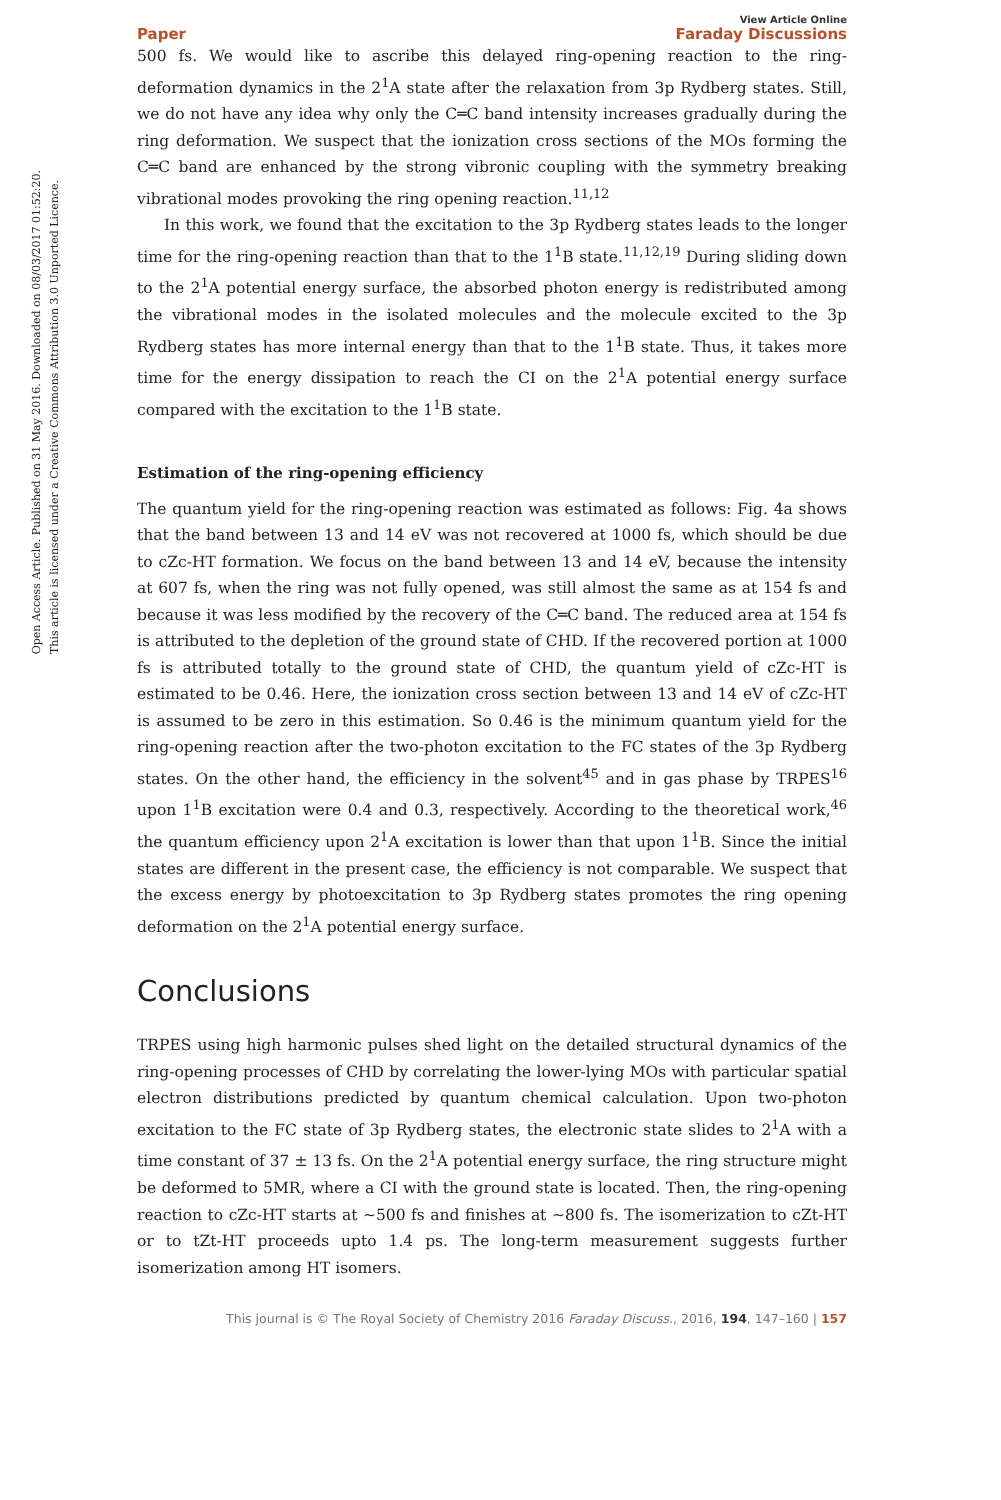Open Access Article. Published on 31 May 2016. Downloaded on 08/03/2017 01:52:20.
This article is licensed under a Creative Commons Attribution 3.0 Unported Licence.
Paper View Article Online
Faraday Discussions
500 fs. We would like to ascribe this delayed ring-opening reaction to the ring-deformation dynamics in the 2<sup>1</sup>A state after the relaxation from 3p Rydberg states. Still, we do not have any idea why only the C═C band intensity increases gradually during the ring deformation. We suspect that the ionization cross sections of the MOs forming the C═C band are enhanced by the strong vibronic coupling with the symmetry breaking vibrational modes provoking the ring opening reaction.<sup>11,12</sup>
In this work, we found that the excitation to the 3p Rydberg states leads to the longer time for the ring-opening reaction than that to the 1<sup>1</sup>B state.<sup>11,12,19</sup> During sliding down to the 2<sup>1</sup>A potential energy surface, the absorbed photon energy is redistributed among the vibrational modes in the isolated molecules and the molecule excited to the 3p Rydberg states has more internal energy than that to the 1<sup>1</sup>B state. Thus, it takes more time for the energy dissipation to reach the CI on the 2<sup>1</sup>A potential energy surface compared with the excitation to the 1<sup>1</sup>B state.
Estimation of the ring-opening efficiency
The quantum yield for the ring-opening reaction was estimated as follows: Fig. 4a shows that the band between 13 and 14 eV was not recovered at 1000 fs, which should be due to cZc-HT formation. We focus on the band between 13 and 14 eV, because the intensity at 607 fs, when the ring was not fully opened, was still almost the same as at 154 fs and because it was less modified by the recovery of the C═C band. The reduced area at 154 fs is attributed to the depletion of the ground state of CHD. If the recovered portion at 1000 fs is attributed totally to the ground state of CHD, the quantum yield of cZc-HT is estimated to be 0.46. Here, the ionization cross section between 13 and 14 eV of cZc-HT is assumed to be zero in this estimation. So 0.46 is the minimum quantum yield for the ring-opening reaction after the two-photon excitation to the FC states of the 3p Rydberg states. On the other hand, the efficiency in the solvent<sup>45</sup> and in gas phase by TRPES<sup>16</sup> upon 1<sup>1</sup>B excitation were 0.4 and 0.3, respectively. According to the theoretical work,<sup>46</sup> the quantum efficiency upon 2<sup>1</sup>A excitation is lower than that upon 1<sup>1</sup>B. Since the initial states are different in the present case, the efficiency is not comparable. We suspect that the excess energy by photoexcitation to 3p Rydberg states promotes the ring opening deformation on the 2<sup>1</sup>A potential energy surface.
Conclusions
TRPES using high harmonic pulses shed light on the detailed structural dynamics of the ring-opening processes of CHD by correlating the lower-lying MOs with particular spatial electron distributions predicted by quantum chemical calculation. Upon two-photon excitation to the FC state of 3p Rydberg states, the electronic state slides to 2<sup>1</sup>A with a time constant of 37 ± 13 fs. On the 2<sup>1</sup>A potential energy surface, the ring structure might be deformed to 5MR, where a CI with the ground state is located. Then, the ring-opening reaction to cZc-HT starts at ∼500 fs and finishes at ∼800 fs. The isomerization to cZt-HT or to tZt-HT proceeds upto 1.4 ps. The long-term measurement suggests further isomerization among HT isomers.
This journal is © The Royal Society of Chemistry 2016 Faraday Discuss., 2016, 194, 147–160 | 157